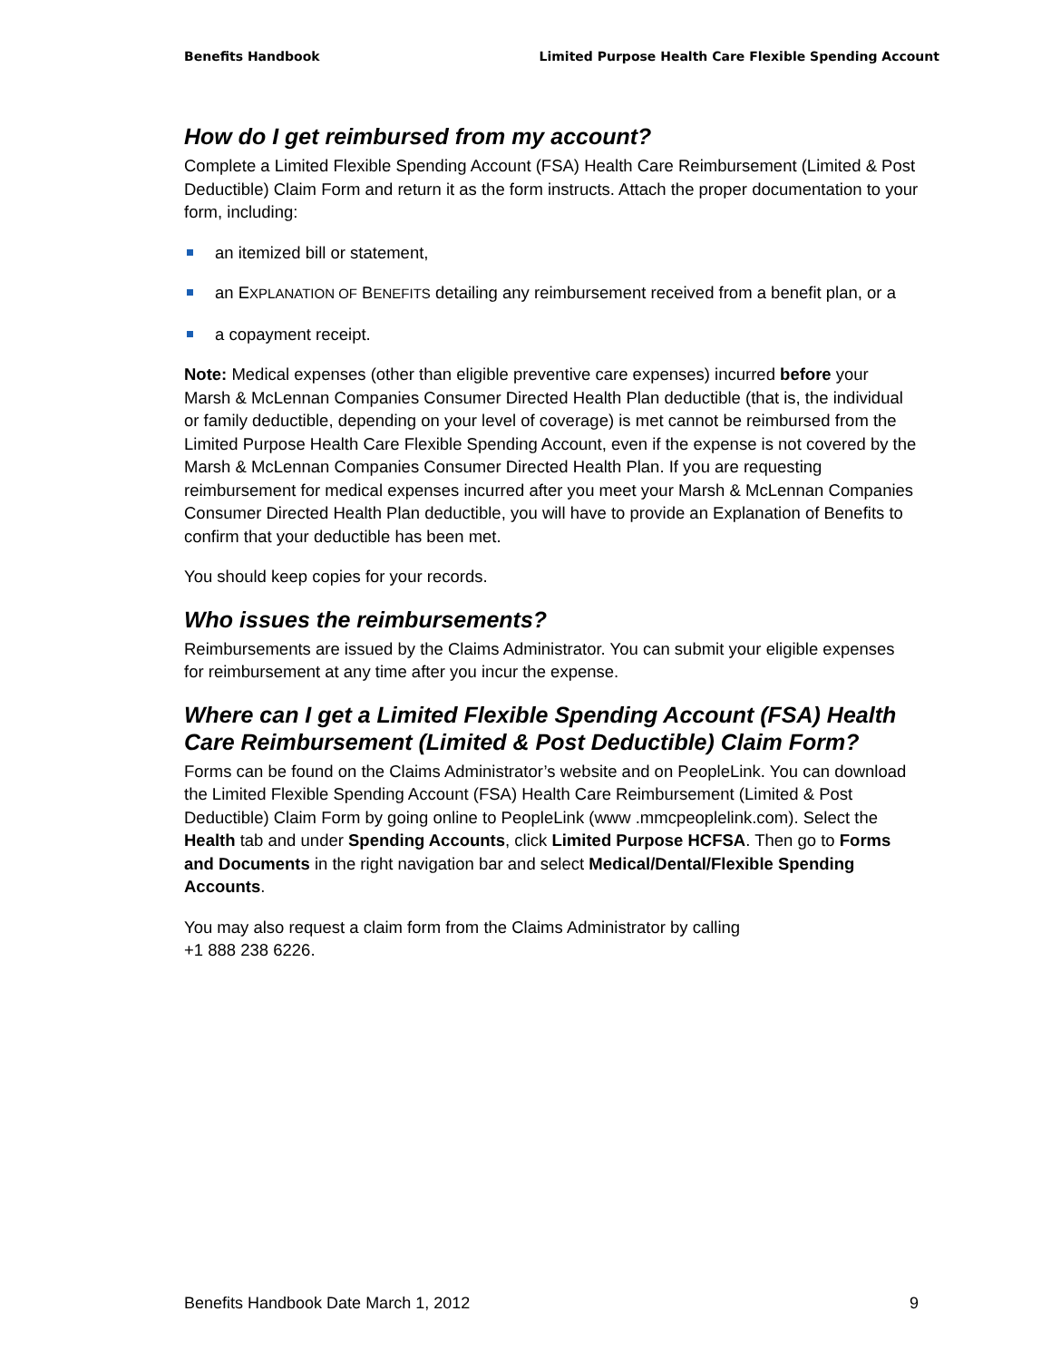Benefits Handbook Limited Purpose Health Care Flexible Spending Account
How do I get reimbursed from my account?
Complete a Limited Flexible Spending Account (FSA) Health Care Reimbursement (Limited & Post Deductible) Claim Form and return it as the form instructs. Attach the proper documentation to your form, including:
an itemized bill or statement,
an EXPLANATION OF BENEFITS detailing any reimbursement received from a benefit plan, or a
a copayment receipt.
Note: Medical expenses (other than eligible preventive care expenses) incurred before your Marsh & McLennan Companies Consumer Directed Health Plan deductible (that is, the individual or family deductible, depending on your level of coverage) is met cannot be reimbursed from the Limited Purpose Health Care Flexible Spending Account, even if the expense is not covered by the Marsh & McLennan Companies Consumer Directed Health Plan. If you are requesting reimbursement for medical expenses incurred after you meet your Marsh & McLennan Companies Consumer Directed Health Plan deductible, you will have to provide an Explanation of Benefits to confirm that your deductible has been met.
You should keep copies for your records.
Who issues the reimbursements?
Reimbursements are issued by the Claims Administrator. You can submit your eligible expenses for reimbursement at any time after you incur the expense.
Where can I get a Limited Flexible Spending Account (FSA) Health Care Reimbursement (Limited & Post Deductible) Claim Form?
Forms can be found on the Claims Administrator’s website and on PeopleLink. You can download the Limited Flexible Spending Account (FSA) Health Care Reimbursement (Limited & Post Deductible) Claim Form by going online to PeopleLink (www .mmcpeoplelink.com). Select the Health tab and under Spending Accounts, click Limited Purpose HCFSA. Then go to Forms and Documents in the right navigation bar and select Medical/Dental/Flexible Spending Accounts.
You may also request a claim form from the Claims Administrator by calling
+1 888 238 6226.
Benefits Handbook Date March 1, 2012 9